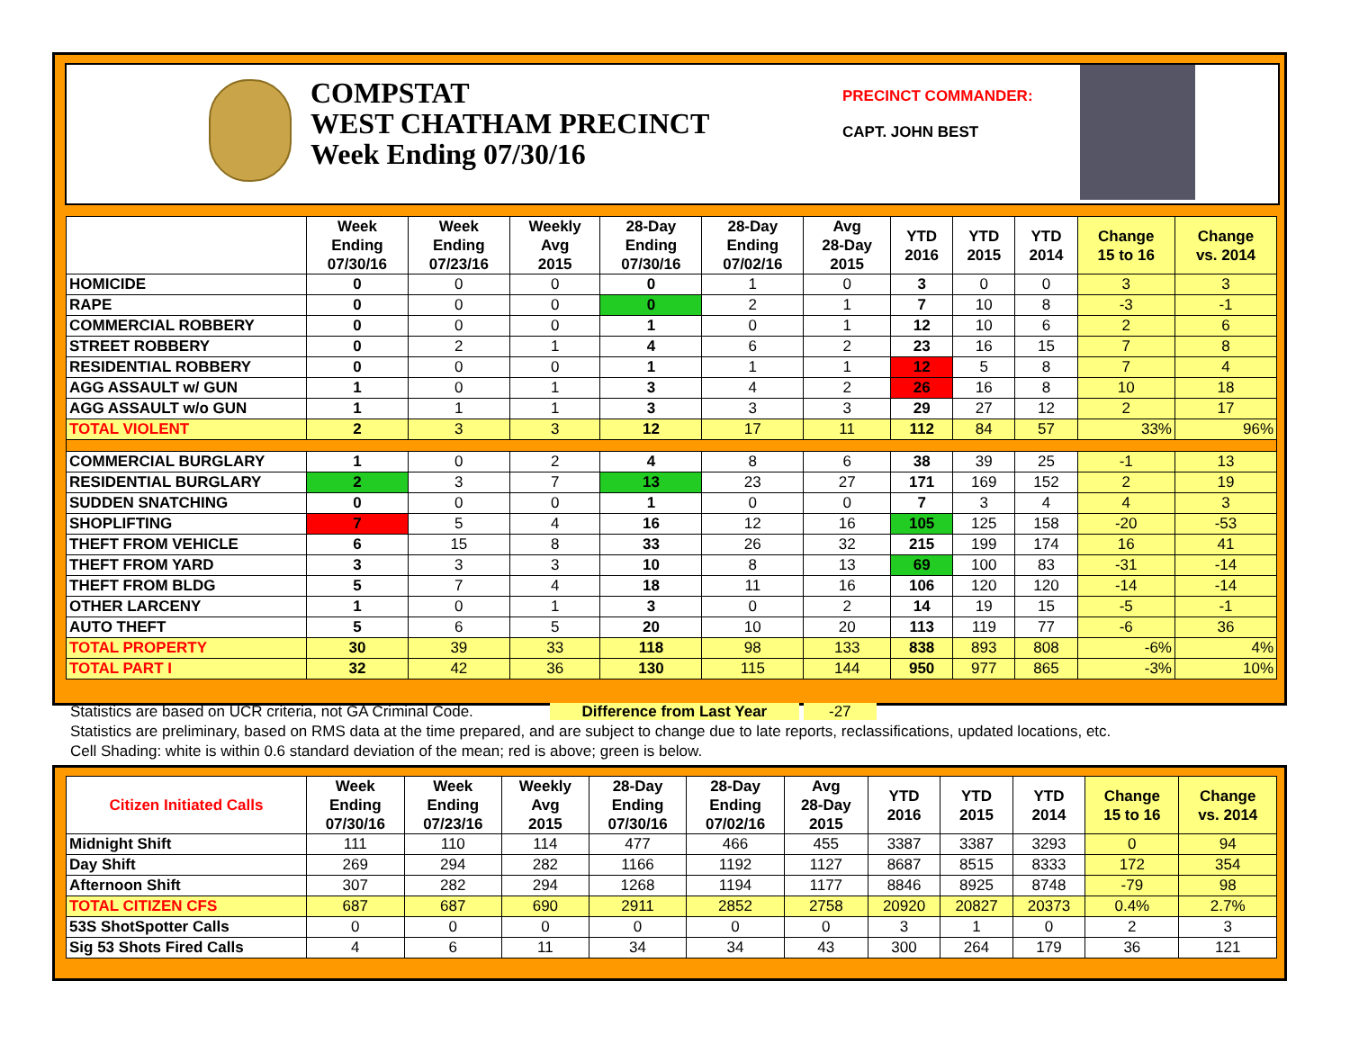COMPSTAT
WEST CHATHAM PRECINCT
Week Ending 07/30/16
PRECINCT COMMANDER:
CAPT. JOHN BEST
| | Week Ending 07/30/16 | Week Ending 07/23/16 | Weekly Avg 2015 | 28-Day Ending 07/30/16 | 28-Day Ending 07/02/16 | Avg 28-Day 2015 | YTD 2016 | YTD 2015 | YTD 2014 | Change 15 to 16 | Change vs. 2014 |
| --- | --- | --- | --- | --- | --- | --- | --- | --- | --- | --- | --- |
| HOMICIDE | 0 | 0 | 0 | 0 | 1 | 0 | 3 | 0 | 0 | 3 | 3 |
| RAPE | 0 | 0 | 0 | 0 | 2 | 1 | 7 | 10 | 8 | -3 | -1 |
| COMMERCIAL ROBBERY | 0 | 0 | 0 | 1 | 0 | 1 | 12 | 10 | 6 | 2 | 6 |
| STREET ROBBERY | 0 | 2 | 1 | 4 | 6 | 2 | 23 | 16 | 15 | 7 | 8 |
| RESIDENTIAL ROBBERY | 0 | 0 | 0 | 1 | 1 | 1 | 12 | 5 | 8 | 7 | 4 |
| AGG ASSAULT w/ GUN | 1 | 0 | 1 | 3 | 4 | 2 | 26 | 16 | 8 | 10 | 18 |
| AGG ASSAULT w/o GUN | 1 | 1 | 1 | 3 | 3 | 3 | 29 | 27 | 12 | 2 | 17 |
| TOTAL VIOLENT | 2 | 3 | 3 | 12 | 17 | 11 | 112 | 84 | 57 | 33% | 96% |
| COMMERCIAL BURGLARY | 1 | 0 | 2 | 4 | 8 | 6 | 38 | 39 | 25 | -1 | 13 |
| RESIDENTIAL BURGLARY | 2 | 3 | 7 | 13 | 23 | 27 | 171 | 169 | 152 | 2 | 19 |
| SUDDEN SNATCHING | 0 | 0 | 0 | 1 | 0 | 0 | 7 | 3 | 4 | 4 | 3 |
| SHOPLIFTING | 7 | 5 | 4 | 16 | 12 | 16 | 105 | 125 | 158 | -20 | -53 |
| THEFT FROM VEHICLE | 6 | 15 | 8 | 33 | 26 | 32 | 215 | 199 | 174 | 16 | 41 |
| THEFT FROM YARD | 3 | 3 | 3 | 10 | 8 | 13 | 69 | 100 | 83 | -31 | -14 |
| THEFT FROM BLDG | 5 | 7 | 4 | 18 | 11 | 16 | 106 | 120 | 120 | -14 | -14 |
| OTHER LARCENY | 1 | 0 | 1 | 3 | 0 | 2 | 14 | 19 | 15 | -5 | -1 |
| AUTO THEFT | 5 | 6 | 5 | 20 | 10 | 20 | 113 | 119 | 77 | -6 | 36 |
| TOTAL PROPERTY | 30 | 39 | 33 | 118 | 98 | 133 | 838 | 893 | 808 | -6% | 4% |
| TOTAL PART I | 32 | 42 | 36 | 130 | 115 | 144 | 950 | 977 | 865 | -3% | 10% |
Statistics are based on UCR criteria, not GA Criminal Code. Difference from Last Year -27
Statistics are preliminary, based on RMS data at the time prepared, and are subject to change due to late reports, reclassifications, updated locations, etc.
Cell Shading: white is within 0.6 standard deviation of the mean; red is above; green is below.
| Citizen Initiated Calls | Week Ending 07/30/16 | Week Ending 07/23/16 | Weekly Avg 2015 | 28-Day Ending 07/30/16 | 28-Day Ending 07/02/16 | Avg 28-Day 2015 | YTD 2016 | YTD 2015 | YTD 2014 | Change 15 to 16 | Change vs. 2014 |
| --- | --- | --- | --- | --- | --- | --- | --- | --- | --- | --- | --- |
| Midnight Shift | 111 | 110 | 114 | 477 | 466 | 455 | 3387 | 3387 | 3293 | 0 | 94 |
| Day Shift | 269 | 294 | 282 | 1166 | 1192 | 1127 | 8687 | 8515 | 8333 | 172 | 354 |
| Afternoon Shift | 307 | 282 | 294 | 1268 | 1194 | 1177 | 8846 | 8925 | 8748 | -79 | 98 |
| TOTAL CITIZEN CFS | 687 | 687 | 690 | 2911 | 2852 | 2758 | 20920 | 20827 | 20373 | 0.4% | 2.7% |
| 53S ShotSpotter Calls | 0 | 0 | 0 | 0 | 0 | 0 | 3 | 1 | 0 | 2 | 3 |
| Sig 53 Shots Fired Calls | 4 | 6 | 11 | 34 | 34 | 43 | 300 | 264 | 179 | 36 | 121 |